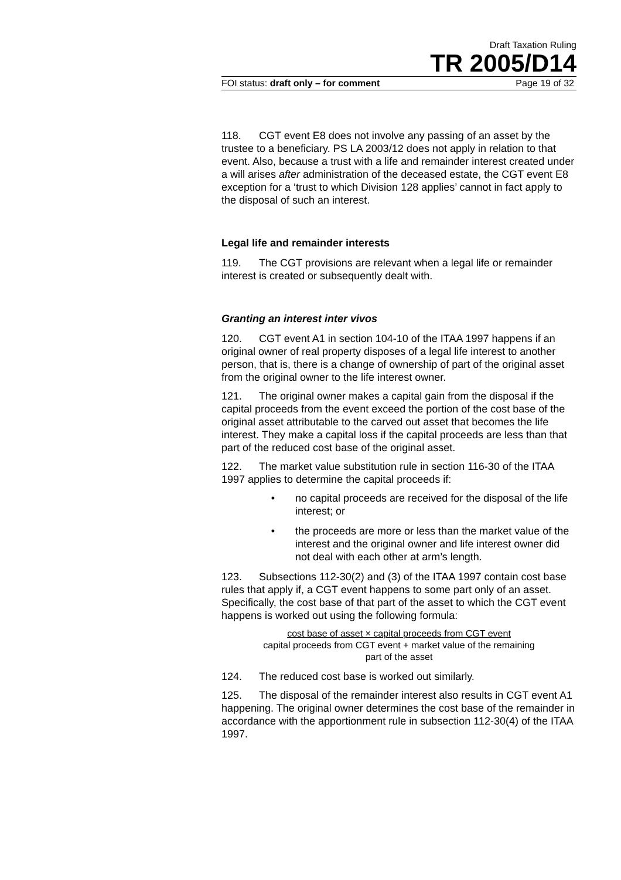Draft Taxation Ruling
TR 2005/D14
FOI status: draft only – for comment Page 19 of 32
118. CGT event E8 does not involve any passing of an asset by the trustee to a beneficiary. PS LA 2003/12 does not apply in relation to that event. Also, because a trust with a life and remainder interest created under a will arises after administration of the deceased estate, the CGT event E8 exception for a ‘trust to which Division 128 applies’ cannot in fact apply to the disposal of such an interest.
Legal life and remainder interests
119. The CGT provisions are relevant when a legal life or remainder interest is created or subsequently dealt with.
Granting an interest inter vivos
120. CGT event A1 in section 104-10 of the ITAA 1997 happens if an original owner of real property disposes of a legal life interest to another person, that is, there is a change of ownership of part of the original asset from the original owner to the life interest owner.
121. The original owner makes a capital gain from the disposal if the capital proceeds from the event exceed the portion of the cost base of the original asset attributable to the carved out asset that becomes the life interest. They make a capital loss if the capital proceeds are less than that part of the reduced cost base of the original asset.
122. The market value substitution rule in section 116-30 of the ITAA 1997 applies to determine the capital proceeds if:
• no capital proceeds are received for the disposal of the life interest; or
• the proceeds are more or less than the market value of the interest and the original owner and life interest owner did not deal with each other at arm’s length.
123. Subsections 112-30(2) and (3) of the ITAA 1997 contain cost base rules that apply if, a CGT event happens to some part only of an asset. Specifically, the cost base of that part of the asset to which the CGT event happens is worked out using the following formula:
cost base of asset × capital proceeds from CGT event
capital proceeds from CGT event + market value of the remaining
part of the asset
124. The reduced cost base is worked out similarly.
125. The disposal of the remainder interest also results in CGT event A1 happening. The original owner determines the cost base of the remainder in accordance with the apportionment rule in subsection 112-30(4) of the ITAA 1997.